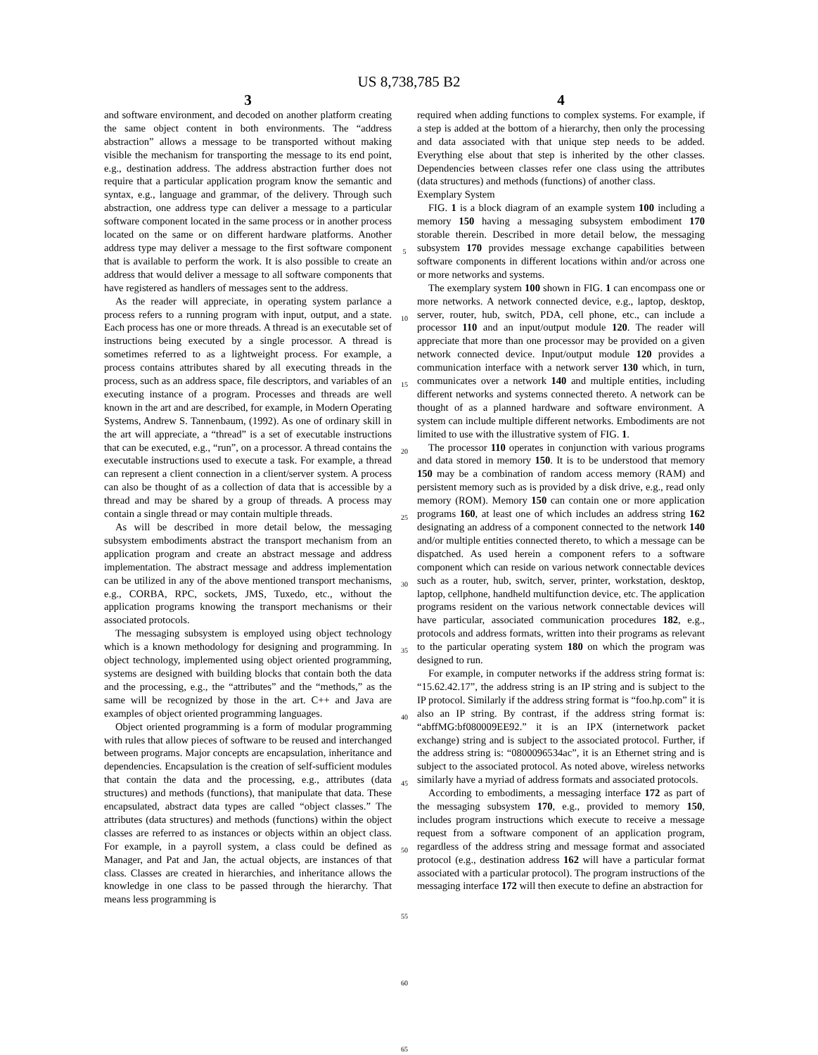US 8,738,785 B2
3
and software environment, and decoded on another platform creating the same object content in both environments. The “address abstraction” allows a message to be transported without making visible the mechanism for transporting the message to its end point, e.g., destination address. The address abstraction further does not require that a particular application program know the semantic and syntax, e.g., language and grammar, of the delivery. Through such abstraction, one address type can deliver a message to a particular software component located in the same process or in another process located on the same or on different hardware platforms. Another address type may deliver a message to the first software component that is available to perform the work. It is also possible to create an address that would deliver a message to all software components that have registered as handlers of messages sent to the address.
As the reader will appreciate, in operating system parlance a process refers to a running program with input, output, and a state. Each process has one or more threads. A thread is an executable set of instructions being executed by a single processor. A thread is sometimes referred to as a lightweight process. For example, a process contains attributes shared by all executing threads in the process, such as an address space, file descriptors, and variables of an executing instance of a program. Processes and threads are well known in the art and are described, for example, in Modern Operating Systems, Andrew S. Tannenbaum, (1992). As one of ordinary skill in the art will appreciate, a “thread” is a set of executable instructions that can be executed, e.g., “run”, on a processor. A thread contains the executable instructions used to execute a task. For example, a thread can represent a client connection in a client/server system. A process can also be thought of as a collection of data that is accessible by a thread and may be shared by a group of threads. A process may contain a single thread or may contain multiple threads.
As will be described in more detail below, the messaging subsystem embodiments abstract the transport mechanism from an application program and create an abstract message and address implementation. The abstract message and address implementation can be utilized in any of the above mentioned transport mechanisms, e.g., CORBA, RPC, sockets, JMS, Tuxedo, etc., without the application programs knowing the transport mechanisms or their associated protocols.
The messaging subsystem is employed using object technology which is a known methodology for designing and programming. In object technology, implemented using object oriented programming, systems are designed with building blocks that contain both the data and the processing, e.g., the “attributes” and the “methods,” as the same will be recognized by those in the art. C++ and Java are examples of object oriented programming languages.
Object oriented programming is a form of modular programming with rules that allow pieces of software to be reused and interchanged between programs. Major concepts are encapsulation, inheritance and dependencies. Encapsulation is the creation of self-sufficient modules that contain the data and the processing, e.g., attributes (data structures) and methods (functions), that manipulate that data. These encapsulated, abstract data types are called “object classes.” The attributes (data structures) and methods (functions) within the object classes are referred to as instances or objects within an object class. For example, in a payroll system, a class could be defined as Manager, and Pat and Jan, the actual objects, are instances of that class. Classes are created in hierarchies, and inheritance allows the knowledge in one class to be passed through the hierarchy. That means less programming is
5
10
15
20
25
30
35
40
45
50
55
60
65
4
required when adding functions to complex systems. For example, if a step is added at the bottom of a hierarchy, then only the processing and data associated with that unique step needs to be added. Everything else about that step is inherited by the other classes. Dependencies between classes refer one class using the attributes (data structures) and methods (functions) of another class.
Exemplary System
FIG. 1 is a block diagram of an example system 100 including a memory 150 having a messaging subsystem embodiment 170 storable therein. Described in more detail below, the messaging subsystem 170 provides message exchange capabilities between software components in different locations within and/or across one or more networks and systems.
The exemplary system 100 shown in FIG. 1 can encompass one or more networks. A network connected device, e.g., laptop, desktop, server, router, hub, switch, PDA, cell phone, etc., can include a processor 110 and an input/output module 120. The reader will appreciate that more than one processor may be provided on a given network connected device. Input/output module 120 provides a communication interface with a network server 130 which, in turn, communicates over a network 140 and multiple entities, including different networks and systems connected thereto. A network can be thought of as a planned hardware and software environment. A system can include multiple different networks. Embodiments are not limited to use with the illustrative system of FIG. 1.
The processor 110 operates in conjunction with various programs and data stored in memory 150. It is to be understood that memory 150 may be a combination of random access memory (RAM) and persistent memory such as is provided by a disk drive, e.g., read only memory (ROM). Memory 150 can contain one or more application programs 160, at least one of which includes an address string 162 designating an address of a component connected to the network 140 and/or multiple entities connected thereto, to which a message can be dispatched. As used herein a component refers to a software component which can reside on various network connectable devices such as a router, hub, switch, server, printer, workstation, desktop, laptop, cellphone, handheld multifunction device, etc. The application programs resident on the various network connectable devices will have particular, associated communication procedures 182, e.g., protocols and address formats, written into their programs as relevant to the particular operating system 180 on which the program was designed to run.
For example, in computer networks if the address string format is: “15.62.42.17”, the address string is an IP string and is subject to the IP protocol. Similarly if the address string format is “foo.hp.com” it is also an IP string. By contrast, if the address string format is: “abffMG:bf080009EE92.” it is an IPX (internetwork packet exchange) string and is subject to the associated protocol. Further, if the address string is: “0800096534ac”, it is an Ethernet string and is subject to the associated protocol. As noted above, wireless networks similarly have a myriad of address formats and associated protocols.
According to embodiments, a messaging interface 172 as part of the messaging subsystem 170, e.g., provided to memory 150, includes program instructions which execute to receive a message request from a software component of an application program, regardless of the address string and message format and associated protocol (e.g., destination address 162 will have a particular format associated with a particular protocol). The program instructions of the messaging interface 172 will then execute to define an abstraction for